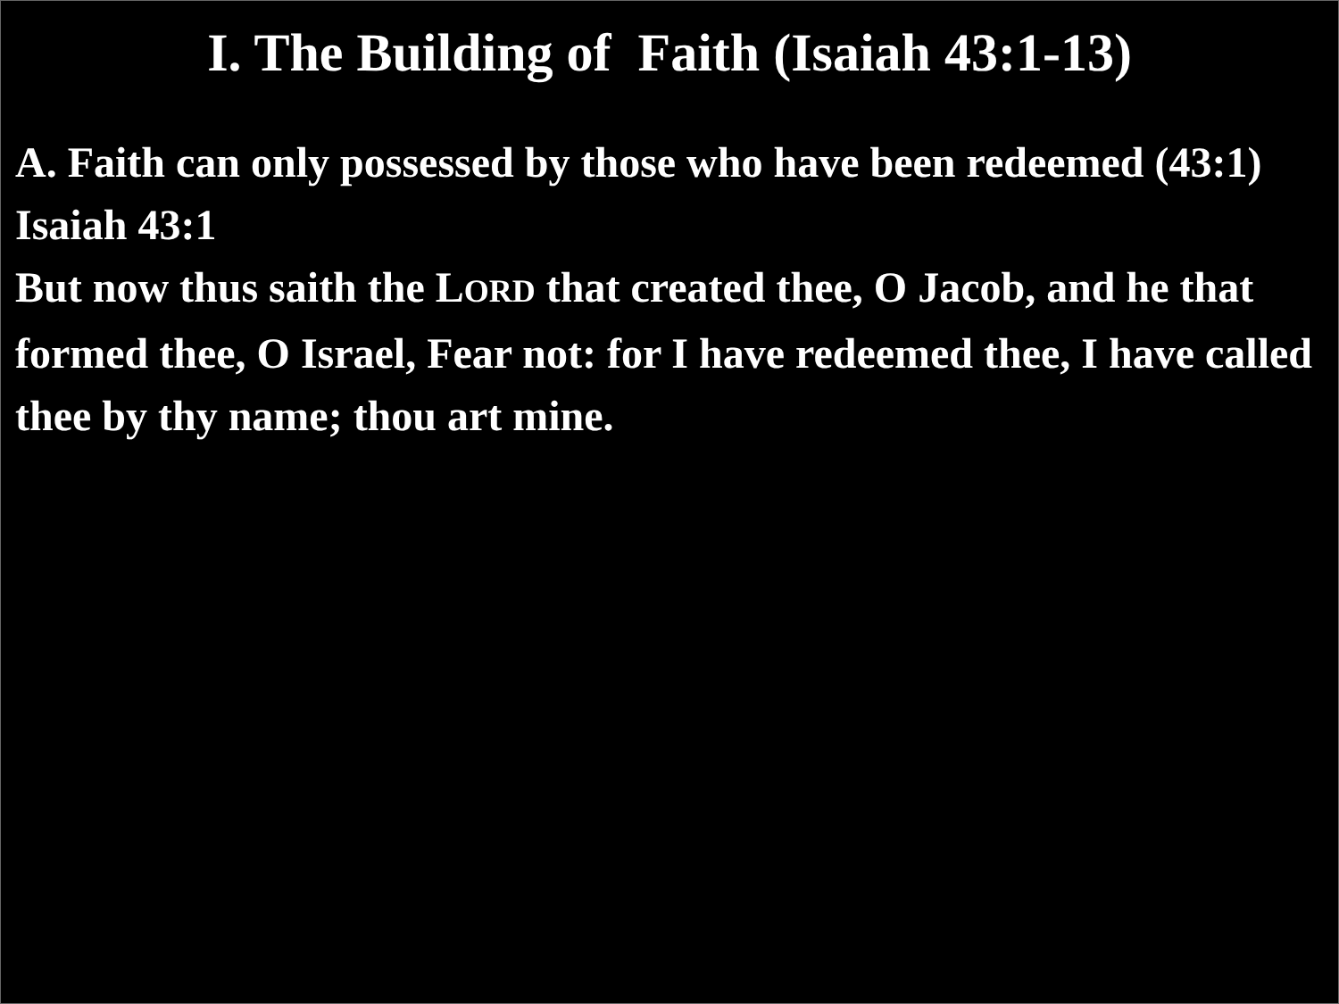I. The Building of Faith (Isaiah 43:1-13)
A. Faith can only possessed by those who have been redeemed (43:1)
Isaiah 43:1
But now thus saith the LORD that created thee, O Jacob, and he that formed thee, O Israel, Fear not: for I have redeemed thee, I have called thee by thy name; thou art mine.